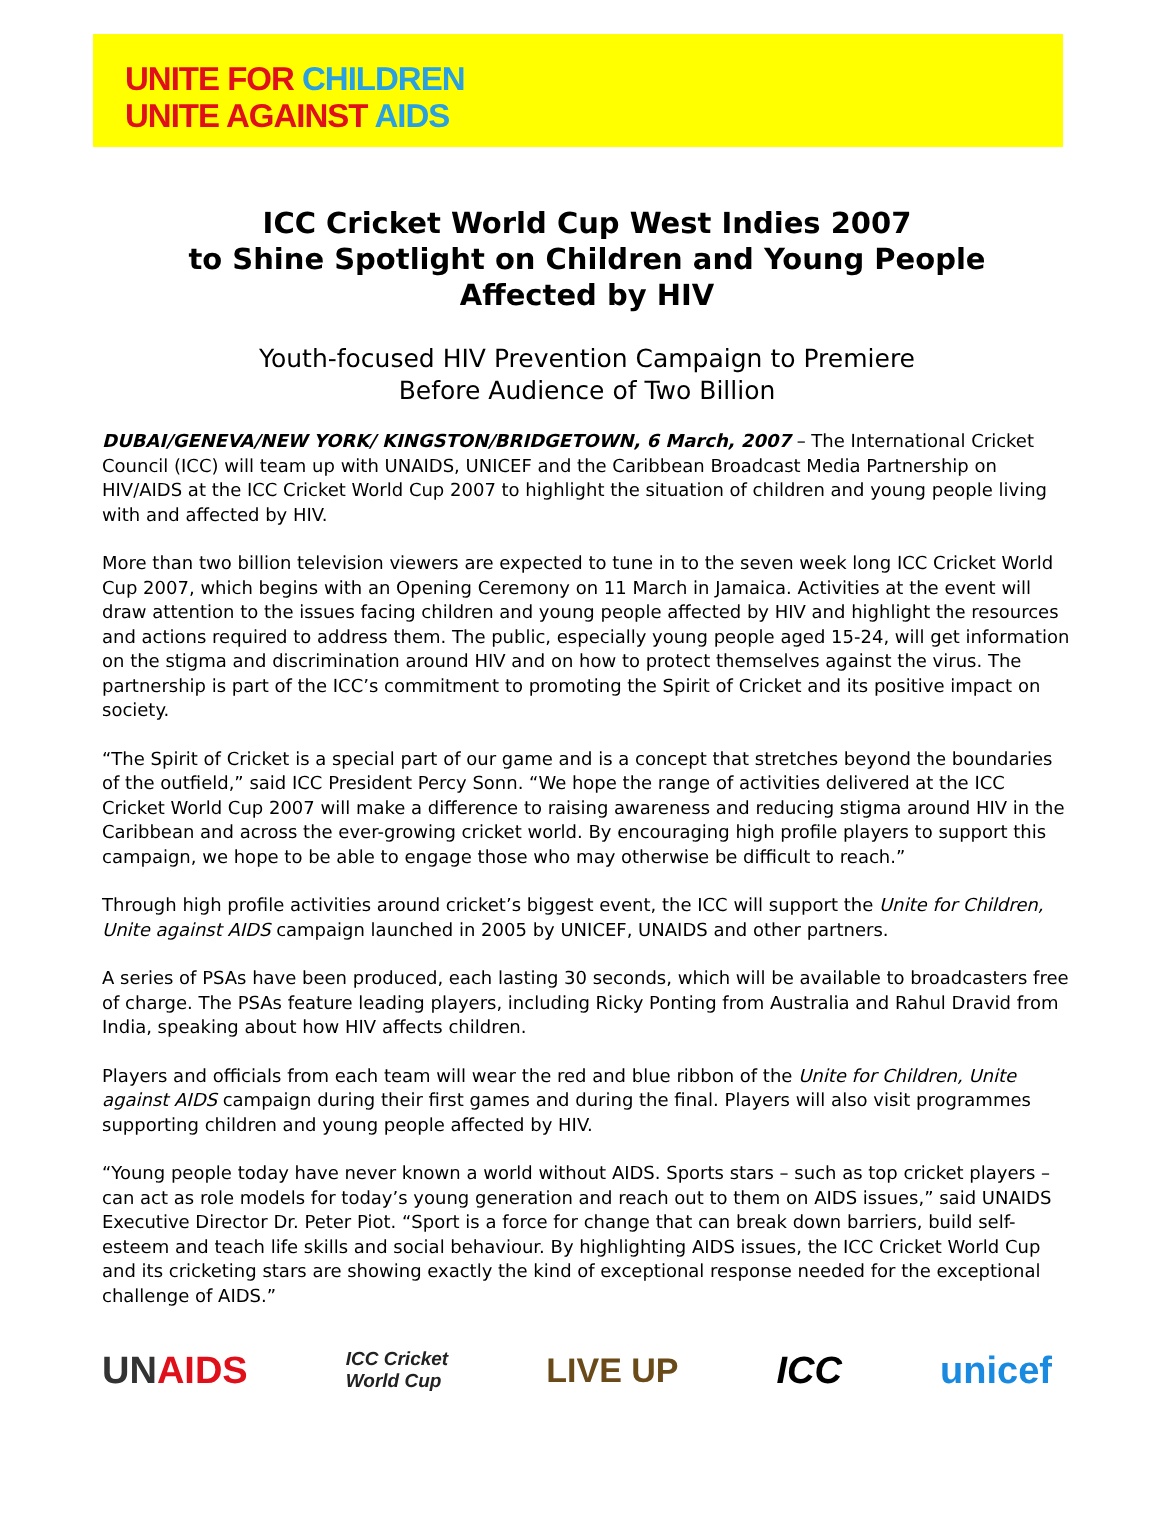UNITE FOR CHILDREN
UNITE AGAINST AIDS
ICC Cricket World Cup West Indies 2007
to Shine Spotlight on Children and Young People
Affected by HIV
Youth-focused HIV Prevention Campaign to Premiere
Before Audience of Two Billion
DUBAI/GENEVA/NEW YORK/ KINGSTON/BRIDGETOWN, 6 March, 2007 – The International Cricket Council (ICC) will team up with UNAIDS, UNICEF and the Caribbean Broadcast Media Partnership on HIV/AIDS at the ICC Cricket World Cup 2007 to highlight the situation of children and young people living with and affected by HIV.
More than two billion television viewers are expected to tune in to the seven week long ICC Cricket World Cup 2007, which begins with an Opening Ceremony on 11 March in Jamaica. Activities at the event will draw attention to the issues facing children and young people affected by HIV and highlight the resources and actions required to address them. The public, especially young people aged 15-24, will get information on the stigma and discrimination around HIV and on how to protect themselves against the virus. The partnership is part of the ICC’s commitment to promoting the Spirit of Cricket and its positive impact on society.
“The Spirit of Cricket is a special part of our game and is a concept that stretches beyond the boundaries of the outfield,” said ICC President Percy Sonn. “We hope the range of activities delivered at the ICC Cricket World Cup 2007 will make a difference to raising awareness and reducing stigma around HIV in the Caribbean and across the ever-growing cricket world. By encouraging high profile players to support this campaign, we hope to be able to engage those who may otherwise be difficult to reach.”
Through high profile activities around cricket’s biggest event, the ICC will support the Unite for Children, Unite against AIDS campaign launched in 2005 by UNICEF, UNAIDS and other partners.
A series of PSAs have been produced, each lasting 30 seconds, which will be available to broadcasters free of charge. The PSAs feature leading players, including Ricky Ponting from Australia and Rahul Dravid from India, speaking about how HIV affects children.
Players and officials from each team will wear the red and blue ribbon of the Unite for Children, Unite against AIDS campaign during their first games and during the final. Players will also visit programmes supporting children and young people affected by HIV.
“Young people today have never known a world without AIDS. Sports stars – such as top cricket players – can act as role models for today’s young generation and reach out to them on AIDS issues,” said UNAIDS Executive Director Dr. Peter Piot. “Sport is a force for change that can break down barriers, build self-esteem and teach life skills and social behaviour. By highlighting AIDS issues, the ICC Cricket World Cup and its cricketing stars are showing exactly the kind of exceptional response needed for the exceptional challenge of AIDS.”
UNAIDS ICC Cricket
World Cup LIVE UP ICC unicef